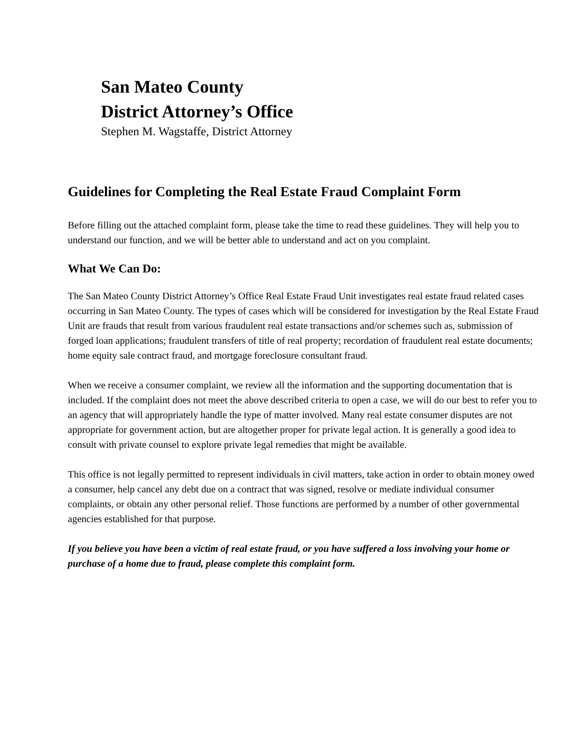San Mateo County
District Attorney’s Office
Stephen M. Wagstaffe, District Attorney
Guidelines for Completing the Real Estate Fraud Complaint Form
Before filling out the attached complaint form, please take the time to read these guidelines. They will help you to understand our function, and we will be better able to understand and act on you complaint.
What We Can Do:
The San Mateo County District Attorney’s Office Real Estate Fraud Unit investigates real estate fraud related cases occurring in San Mateo County. The types of cases which will be considered for investigation by the Real Estate Fraud Unit are frauds that result from various fraudulent real estate transactions and/or schemes such as, submission of forged loan applications; fraudulent transfers of title of real property; recordation of fraudulent real estate documents; home equity sale contract fraud, and mortgage foreclosure consultant fraud.
When we receive a consumer complaint, we review all the information and the supporting documentation that is included. If the complaint does not meet the above described criteria to open a case, we will do our best to refer you to an agency that will appropriately handle the type of matter involved. Many real estate consumer disputes are not appropriate for government action, but are altogether proper for private legal action. It is generally a good idea to consult with private counsel to explore private legal remedies that might be available.
This office is not legally permitted to represent individuals in civil matters, take action in order to obtain money owed a consumer, help cancel any debt due on a contract that was signed, resolve or mediate individual consumer complaints, or obtain any other personal relief. Those functions are performed by a number of other governmental agencies established for that purpose.
If you believe you have been a victim of real estate fraud, or you have suffered a loss involving your home or purchase of a home due to fraud, please complete this complaint form.